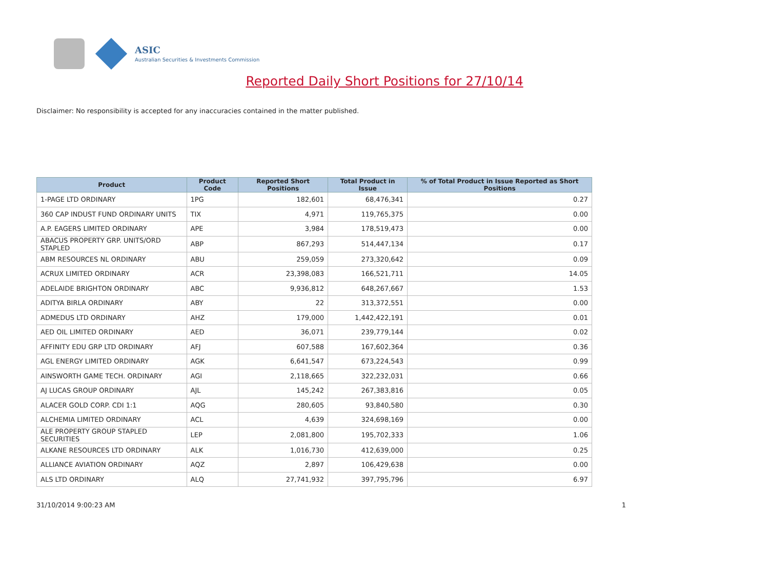ASIC
Australian Securities & Investments Commission
Reported Daily Short Positions for 27/10/14
Disclaimer: No responsibility is accepted for any inaccuracies contained in the matter published.
| Product | Product Code | Reported Short Positions | Total Product in Issue | % of Total Product in Issue Reported as Short Positions |
| --- | --- | --- | --- | --- |
| 1-PAGE LTD ORDINARY | 1PG | 182,601 | 68,476,341 | 0.27 |
| 360 CAP INDUST FUND ORDINARY UNITS | TIX | 4,971 | 119,765,375 | 0.00 |
| A.P. EAGERS LIMITED ORDINARY | APE | 3,984 | 178,519,473 | 0.00 |
| ABACUS PROPERTY GRP. UNITS/ORD STAPLED | ABP | 867,293 | 514,447,134 | 0.17 |
| ABM RESOURCES NL ORDINARY | ABU | 259,059 | 273,320,642 | 0.09 |
| ACRUX LIMITED ORDINARY | ACR | 23,398,083 | 166,521,711 | 14.05 |
| ADELAIDE BRIGHTON ORDINARY | ABC | 9,936,812 | 648,267,667 | 1.53 |
| ADITYA BIRLA ORDINARY | ABY | 22 | 313,372,551 | 0.00 |
| ADMEDUS LTD ORDINARY | AHZ | 179,000 | 1,442,422,191 | 0.01 |
| AED OIL LIMITED ORDINARY | AED | 36,071 | 239,779,144 | 0.02 |
| AFFINITY EDU GRP LTD ORDINARY | AFJ | 607,588 | 167,602,364 | 0.36 |
| AGL ENERGY LIMITED ORDINARY | AGK | 6,641,547 | 673,224,543 | 0.99 |
| AINSWORTH GAME TECH. ORDINARY | AGI | 2,118,665 | 322,232,031 | 0.66 |
| AJ LUCAS GROUP ORDINARY | AJL | 145,242 | 267,383,816 | 0.05 |
| ALACER GOLD CORP. CDI 1:1 | AQG | 280,605 | 93,840,580 | 0.30 |
| ALCHEMIA LIMITED ORDINARY | ACL | 4,639 | 324,698,169 | 0.00 |
| ALE PROPERTY GROUP STAPLED SECURITIES | LEP | 2,081,800 | 195,702,333 | 1.06 |
| ALKANE RESOURCES LTD ORDINARY | ALK | 1,016,730 | 412,639,000 | 0.25 |
| ALLIANCE AVIATION ORDINARY | AQZ | 2,897 | 106,429,638 | 0.00 |
| ALS LTD ORDINARY | ALQ | 27,741,932 | 397,795,796 | 6.97 |
31/10/2014 9:00:23 AM 1